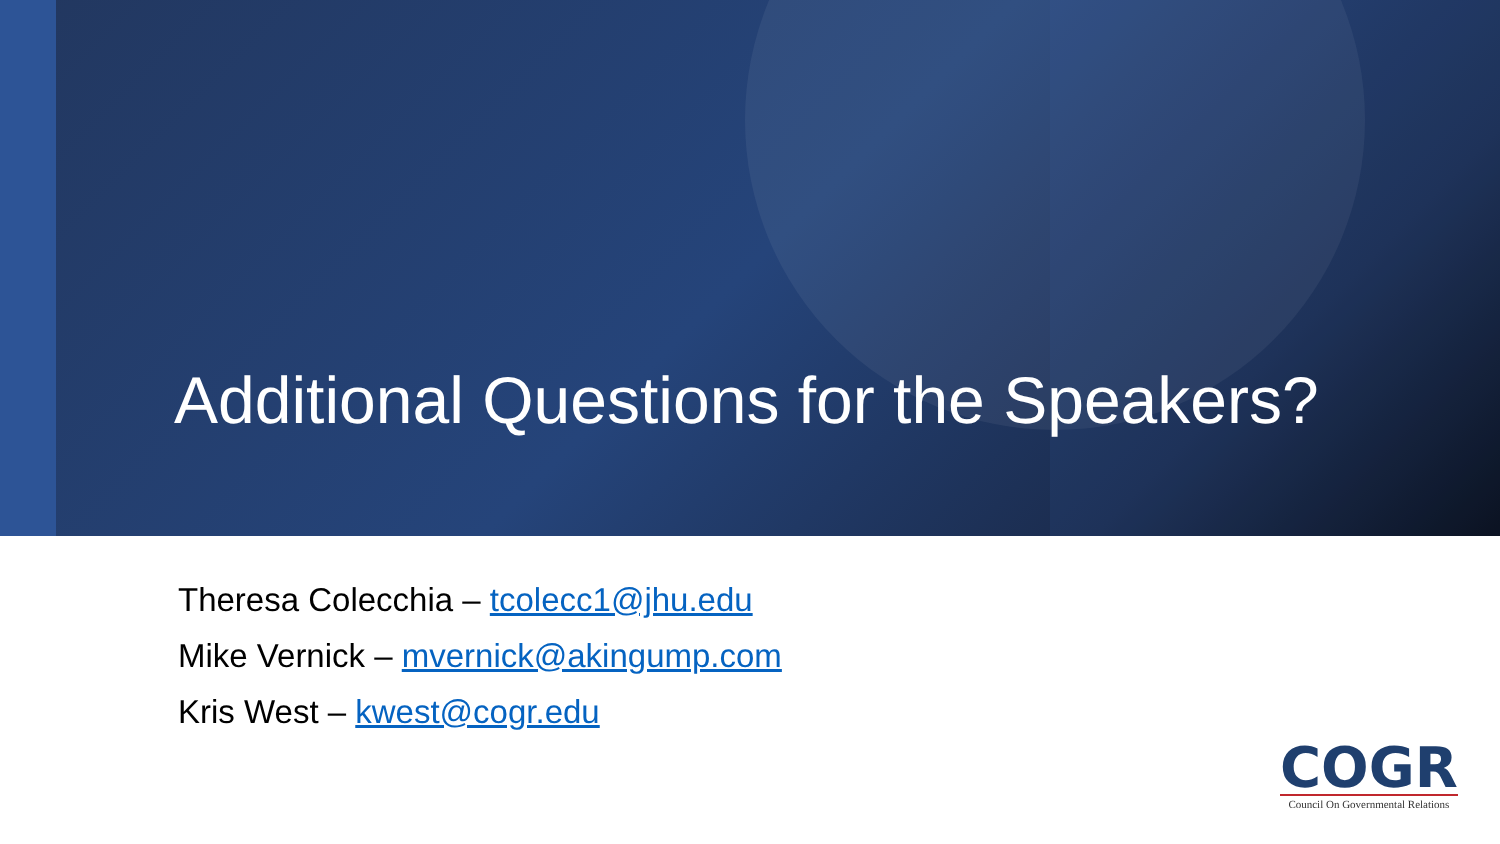Additional Questions for the Speakers?
Theresa Colecchia – tcolecc1@jhu.edu
Mike Vernick – mvernick@akingump.com
Kris West – kwest@cogr.edu
COGR
Council On Governmental Relations